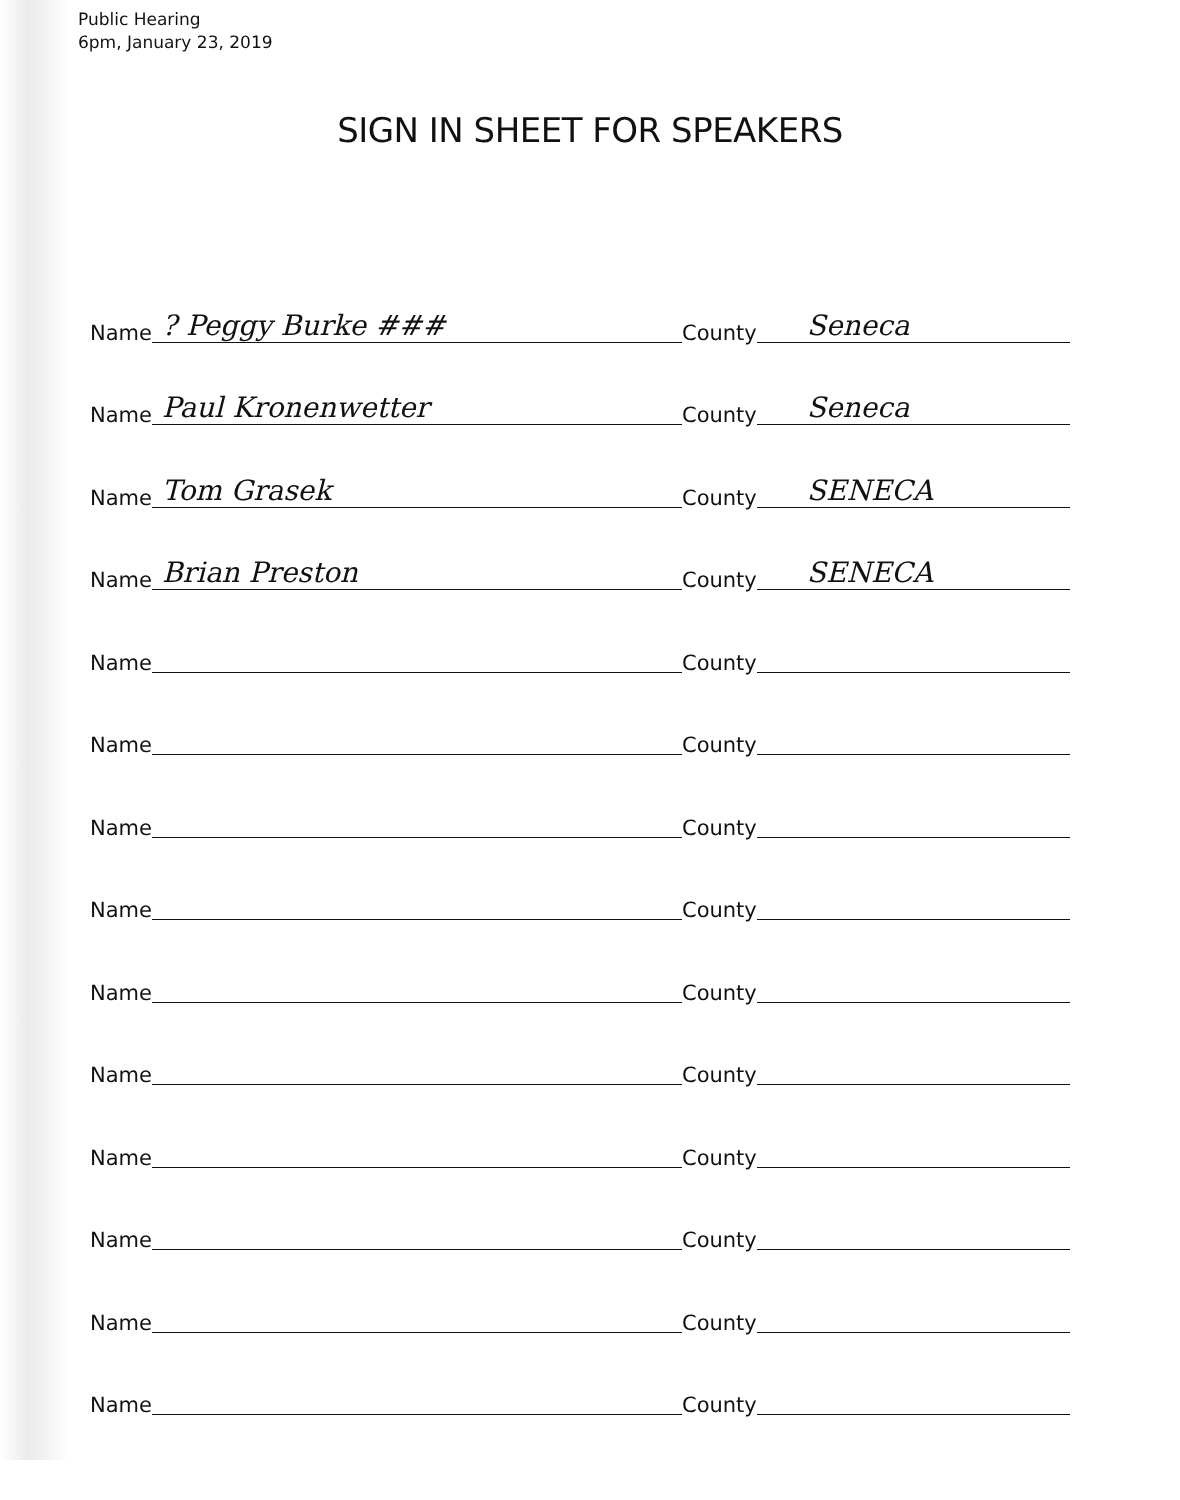Public Hearing
6pm, January 23, 2019
SIGN IN SHEET FOR SPEAKERS
Name? Peggy Burke ### County Seneca
Name Paul Kronenwetter County Seneca
Name Tom Grasek County SENECA
Name Brian Preston County SENECA
Name County
Name County
Name County
Name County
Name County
Name County
Name County
Name County
Name County
Name County